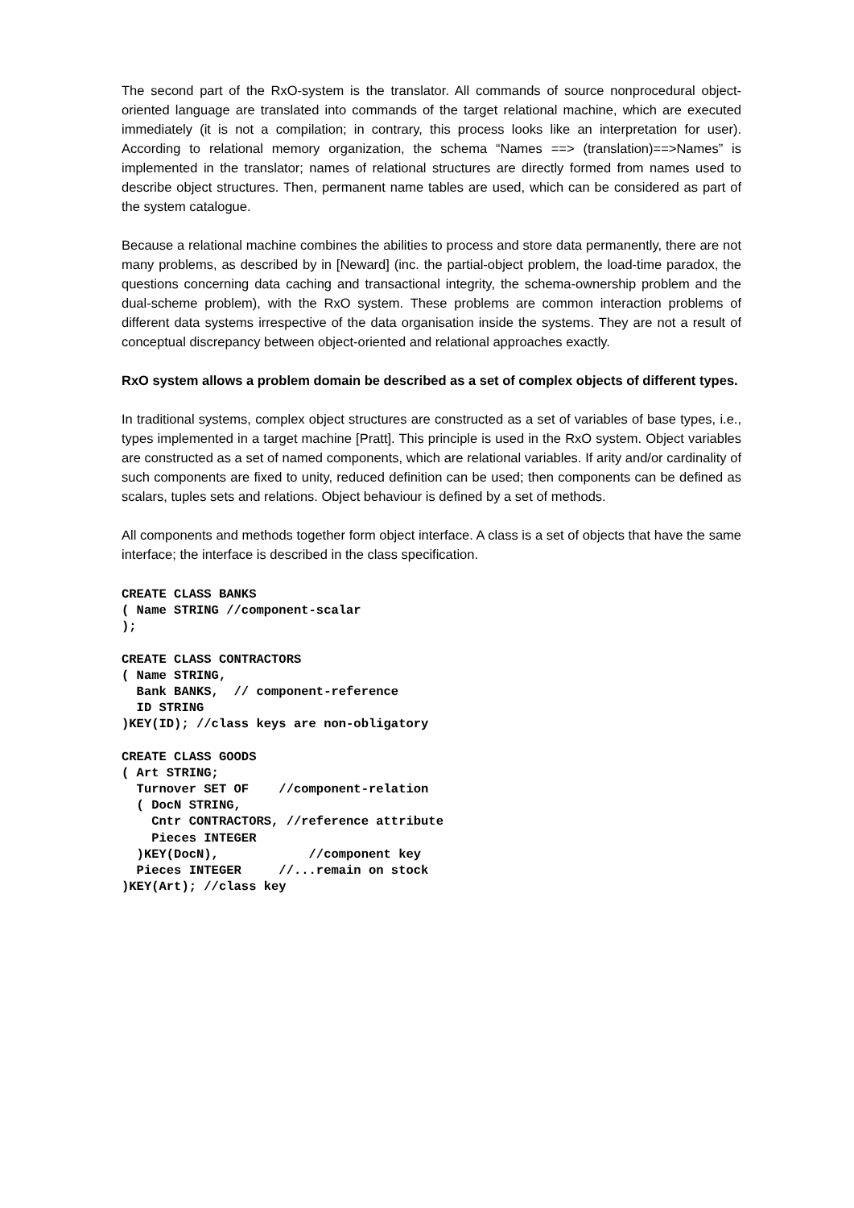The second part of the RxO-system is the translator. All commands of source nonprocedural object-oriented language are translated into commands of the target relational machine, which are executed immediately (it is not a compilation; in contrary, this process looks like an interpretation for user). According to relational memory organization, the schema “Names ==> (translation)==>Names” is implemented in the translator; names of relational structures are directly formed from names used to describe object structures. Then, permanent name tables are used, which can be considered as part of the system catalogue.
Because a relational machine combines the abilities to process and store data permanently, there are not many problems, as described by in [Neward] (inc. the partial-object problem, the load-time paradox, the questions concerning data caching and transactional integrity, the schema-ownership problem and the dual-scheme problem), with the RxO system. These problems are common interaction problems of different data systems irrespective of the data organisation inside the systems. They are not a result of conceptual discrepancy between object-oriented and relational approaches exactly.
RxO system allows a problem domain be described as a set of complex objects of different types.
In traditional systems, complex object structures are constructed as a set of variables of base types, i.e., types implemented in a target machine [Pratt]. This principle is used in the RxO system. Object variables are constructed as a set of named components, which are relational variables. If arity and/or cardinality of such components are fixed to unity, reduced definition can be used; then components can be defined as scalars, tuples sets and relations. Object behaviour is defined by a set of methods.
All components and methods together form object interface. A class is a set of objects that have the same interface; the interface is described in the class specification.
CREATE CLASS BANKS
( Name STRING //component-scalar
);
CREATE CLASS CONTRACTORS
( Name STRING,
  Bank BANKS,  // component-reference
  ID STRING
)KEY(ID); //class keys are non-obligatory
CREATE CLASS GOODS
( Art STRING;
  Turnover SET OF    //component-relation
  ( DocN STRING,
    Cntr CONTRACTORS, //reference attribute
    Pieces INTEGER
  )KEY(DocN),            //component key
  Pieces INTEGER     //...remain on stock
)KEY(Art); //class key